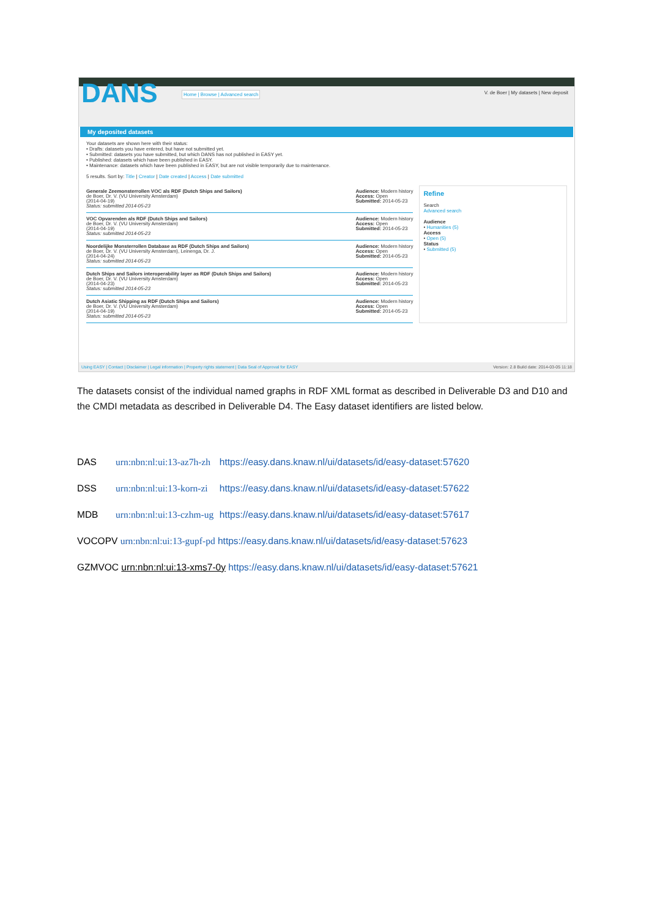DANS
Home | Browse | Advanced search
V. de Boer | My datasets | New deposit
My deposited datasets
Your datasets are shown here with their status:
• Drafts: datasets you have entered, but have not submitted yet.
• Submitted: datasets you have submitted, but which DANS has not published in EASY yet.
• Published: datasets which have been published in EASY.
• Maintenance: datasets which have been published in EASY, but are not visible temporarily due to maintenance.
5 results. Sort by: Title | Creator | Date created | Access | Date submitted
Generale Zeemonsterrollen VOC als RDF (Dutch Ships and Sailors)
de Boer, Dr. V. (VU University Amsterdam)
(2014-04-19)
Status: submitted 2014-05-23
Audience: Modern history
Access: Open
Submitted: 2014-05-23
VOC Opvarenden als RDF (Dutch Ships and Sailors)
de Boer, Dr. V. (VU University Amsterdam)
(2014-04-19)
Status: submitted 2014-05-23
Audience: Modern history
Access: Open
Submitted: 2014-05-23
Noordelijke Monsterrollen Database as RDF (Dutch Ships and Sailors)
de Boer, Dr. V. (VU University Amsterdam), Leinenga, Dr. J.
(2014-04-24)
Status: submitted 2014-05-23
Audience: Modern history
Access: Open
Submitted: 2014-05-23
Dutch Ships and Sailors interoperability layer as RDF (Dutch Ships and Sailors)
de Boer, Dr. V. (VU University Amsterdam)
(2014-04-23)
Status: submitted 2014-05-23
Audience: Modern history
Access: Open
Submitted: 2014-05-23
Dutch Asiatic Shipping as RDF (Dutch Ships and Sailors)
de Boer, Dr. V. (VU University Amsterdam)
(2014-04-19)
Status: submitted 2014-05-23
Audience: Modern history
Access: Open
Submitted: 2014-05-23
Refine
Search
Advanced search
Audience
• Humanities (5)
Access
• Open (5)
Status
• Submitted (5)
Using EASY | Contact | Disclaimer | Legal information | Property rights statement | Data Seal of Approval for EASY Version: 2.8 Build date: 2014-03-05 11:18
The datasets consist of the individual named graphs in RDF XML format as described in Deliverable D3 and D10 and the CMDI metadata as described in Deliverable D4. The Easy dataset identifiers are listed below.
| DAS | urn:nbn:nl:ui:13-az7h-zh | https://easy.dans.knaw.nl/ui/datasets/id/easy-dataset:57620 |
| DSS | urn:nbn:nl:ui:13-korn-zi | https://easy.dans.knaw.nl/ui/datasets/id/easy-dataset:57622 |
| MDB | urn:nbn:nl:ui:13-czhm-ug | https://easy.dans.knaw.nl/ui/datasets/id/easy-dataset:57617 |
| VOCOPV urn:nbn:nl:ui:13-gupf-pd https://easy.dans.knaw.nl/ui/datasets/id/easy-dataset:57623 | | |
| GZMVOC urn:nbn:nl:ui:13-xms7-0y https://easy.dans.knaw.nl/ui/datasets/id/easy-dataset:57621 | | |